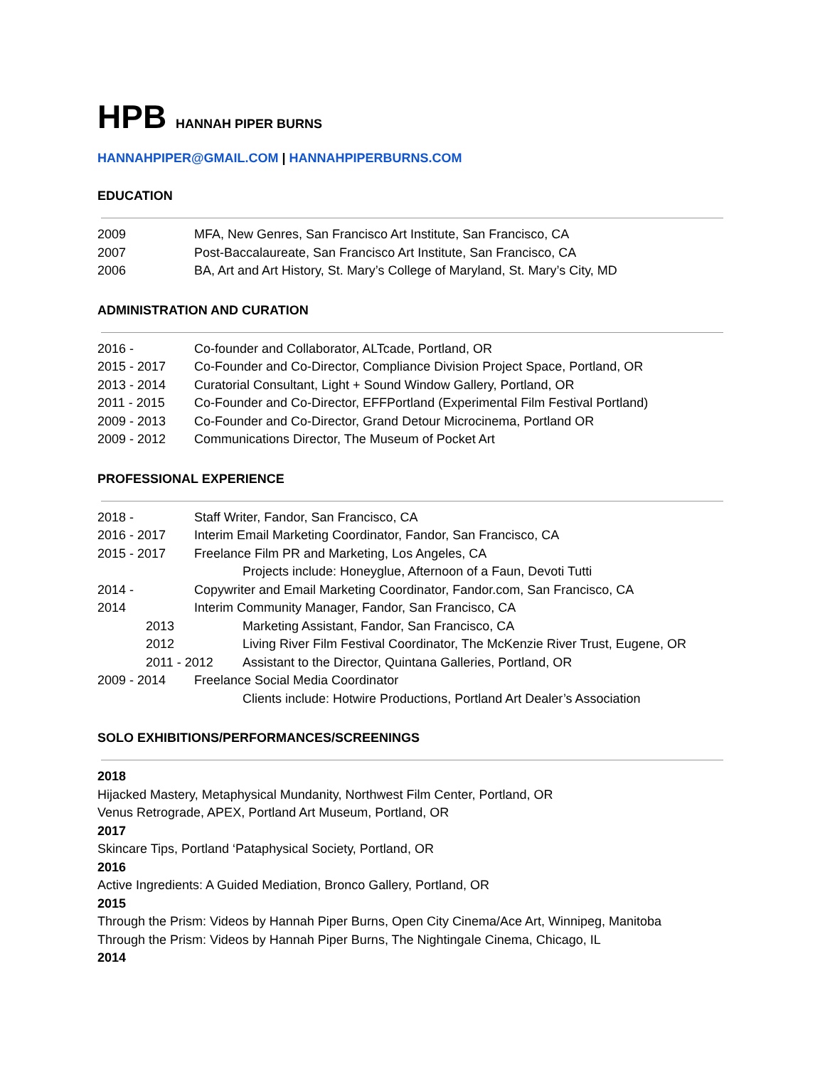HPB HANNAH PIPER BURNS
HANNAHPIPER@GMAIL.COM | HANNAHPIPERBURNS.COM
EDUCATION
2009 MFA, New Genres, San Francisco Art Institute, San Francisco, CA
2007 Post-Baccalaureate, San Francisco Art Institute, San Francisco, CA
2006 BA, Art and Art History, St. Mary’s College of Maryland, St. Mary’s City, MD
ADMINISTRATION AND CURATION
2016 - Co-founder and Collaborator, ALTcade, Portland, OR
2015 - 2017 Co-Founder and Co-Director, Compliance Division Project Space, Portland, OR
2013 - 2014 Curatorial Consultant, Light + Sound Window Gallery, Portland, OR
2011 - 2015 Co-Founder and Co-Director, EFFPortland (Experimental Film Festival Portland)
2009 - 2013 Co-Founder and Co-Director, Grand Detour Microcinema, Portland OR
2009 - 2012 Communications Director, The Museum of Pocket Art
PROFESSIONAL EXPERIENCE
2018 - Staff Writer, Fandor, San Francisco, CA
2016 - 2017 Interim Email Marketing Coordinator, Fandor, San Francisco, CA
2015 - 2017 Freelance Film PR and Marketing, Los Angeles, CA
Projects include: Honeyglue, Afternoon of a Faun, Devoti Tutti
2014 - Copywriter and Email Marketing Coordinator, Fandor.com, San Francisco, CA
2014 Interim Community Manager, Fandor, San Francisco, CA
2013 Marketing Assistant, Fandor, San Francisco, CA
2012 Living River Film Festival Coordinator, The McKenzie River Trust, Eugene, OR
2011 - 2012 Assistant to the Director, Quintana Galleries, Portland, OR
2009 - 2014 Freelance Social Media Coordinator
Clients include: Hotwire Productions, Portland Art Dealer’s Association
SOLO EXHIBITIONS/PERFORMANCES/SCREENINGS
2018
Hijacked Mastery, Metaphysical Mundanity, Northwest Film Center, Portland, OR
Venus Retrograde, APEX, Portland Art Museum, Portland, OR
2017
Skincare Tips, Portland ‘Pataphysical Society, Portland, OR
2016
Active Ingredients: A Guided Mediation, Bronco Gallery, Portland, OR
2015
Through the Prism: Videos by Hannah Piper Burns, Open City Cinema/Ace Art, Winnipeg, Manitoba
Through the Prism: Videos by Hannah Piper Burns, The Nightingale Cinema, Chicago, IL
2014